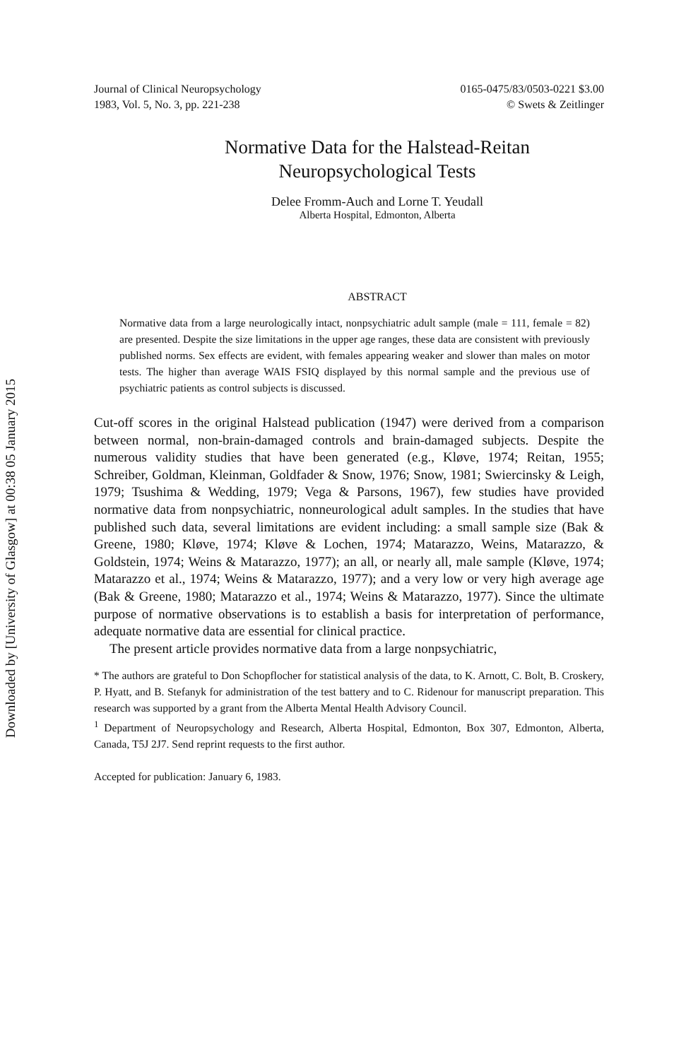Downloaded by [University of Glasgow] at 00:38 05 January 2015
Journal of Clinical Neuropsychology
1983, Vol. 5, No. 3, pp. 221-238
0165-0475/83/0503-0221 $3.00
© Swets & Zeitlinger
Normative Data for the Halstead-Reitan
Neuropsychological Tests
Delee Fromm-Auch and Lorne T. Yeudall
Alberta Hospital, Edmonton, Alberta
ABSTRACT
Normative data from a large neurologically intact, nonpsychiatric adult sample (male = 111, female = 82) are presented. Despite the size limitations in the upper age ranges, these data are consistent with previously published norms. Sex effects are evident, with females appearing weaker and slower than males on motor tests. The higher than average WAIS FSIQ displayed by this normal sample and the previous use of psychiatric patients as control subjects is discussed.
Cut-off scores in the original Halstead publication (1947) were derived from a comparison between normal, non-brain-damaged controls and brain-damaged subjects. Despite the numerous validity studies that have been generated (e.g., Kløve, 1974; Reitan, 1955; Schreiber, Goldman, Kleinman, Goldfader & Snow, 1976; Snow, 1981; Swiercinsky & Leigh, 1979; Tsushima & Wedding, 1979; Vega & Parsons, 1967), few studies have provided normative data from nonpsychiatric, nonneurological adult samples. In the studies that have published such data, several limitations are evident including: a small sample size (Bak & Greene, 1980; Kløve, 1974; Kløve & Lochen, 1974; Matarazzo, Weins, Matarazzo, & Goldstein, 1974; Weins & Matarazzo, 1977); an all, or nearly all, male sample (Kløve, 1974; Matarazzo et al., 1974; Weins & Matarazzo, 1977); and a very low or very high average age (Bak & Greene, 1980; Matarazzo et al., 1974; Weins & Matarazzo, 1977). Since the ultimate purpose of normative observations is to establish a basis for interpretation of performance, adequate normative data are essential for clinical practice.
The present article provides normative data from a large nonpsychiatric,
* The authors are grateful to Don Schopflocher for statistical analysis of the data, to K. Arnott, C. Bolt, B. Croskery, P. Hyatt, and B. Stefanyk for administration of the test battery and to C. Ridenour for manuscript preparation. This research was supported by a grant from the Alberta Mental Health Advisory Council.
<sup>1</sup> Department of Neuropsychology and Research, Alberta Hospital, Edmonton, Box 307, Edmonton, Alberta, Canada, T5J 2J7. Send reprint requests to the first author.
Accepted for publication: January 6, 1983.